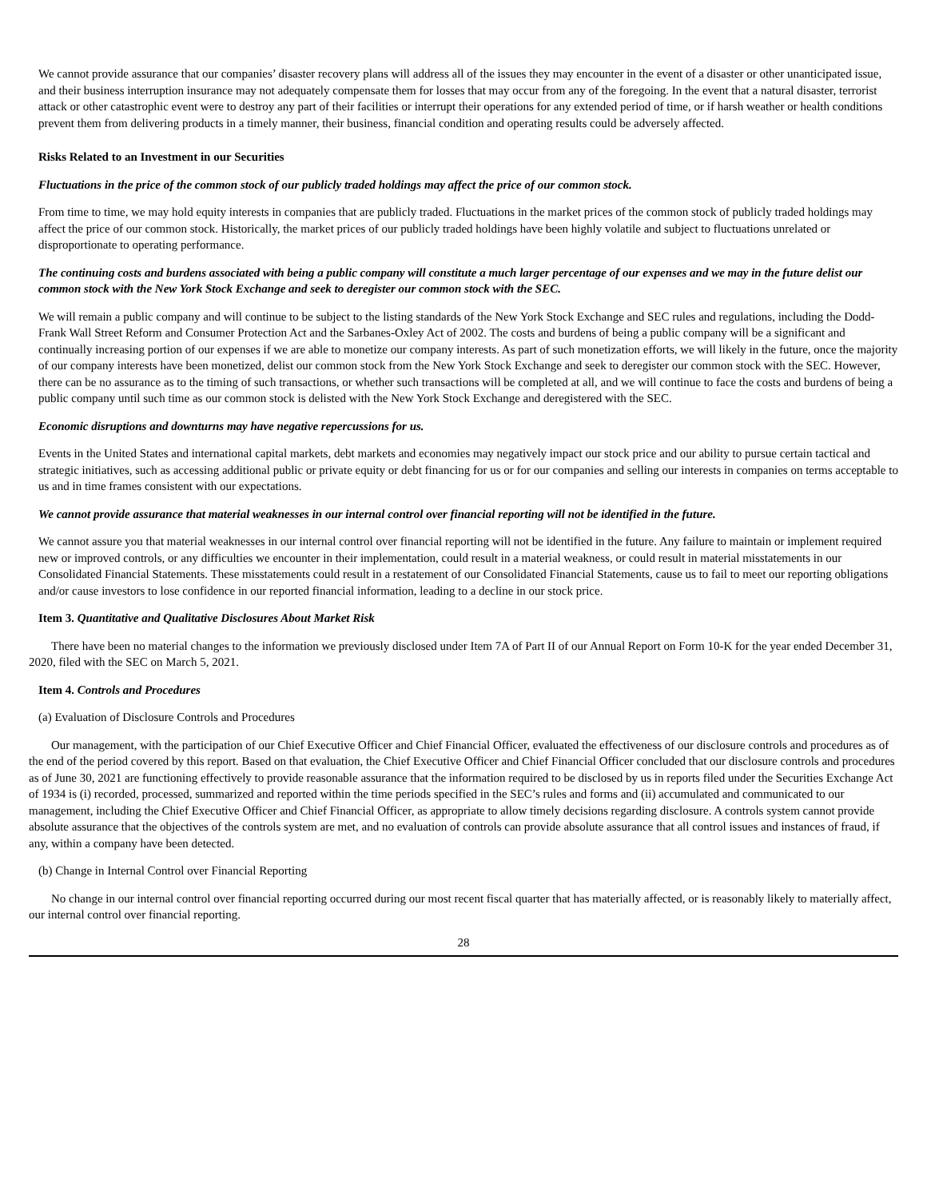We cannot provide assurance that our companies’ disaster recovery plans will address all of the issues they may encounter in the event of a disaster or other unanticipated issue, and their business interruption insurance may not adequately compensate them for losses that may occur from any of the foregoing. In the event that a natural disaster, terrorist attack or other catastrophic event were to destroy any part of their facilities or interrupt their operations for any extended period of time, or if harsh weather or health conditions prevent them from delivering products in a timely manner, their business, financial condition and operating results could be adversely affected.
Risks Related to an Investment in our Securities
Fluctuations in the price of the common stock of our publicly traded holdings may affect the price of our common stock.
From time to time, we may hold equity interests in companies that are publicly traded. Fluctuations in the market prices of the common stock of publicly traded holdings may affect the price of our common stock. Historically, the market prices of our publicly traded holdings have been highly volatile and subject to fluctuations unrelated or disproportionate to operating performance.
The continuing costs and burdens associated with being a public company will constitute a much larger percentage of our expenses and we may in the future delist our common stock with the New York Stock Exchange and seek to deregister our common stock with the SEC.
We will remain a public company and will continue to be subject to the listing standards of the New York Stock Exchange and SEC rules and regulations, including the Dodd-Frank Wall Street Reform and Consumer Protection Act and the Sarbanes-Oxley Act of 2002. The costs and burdens of being a public company will be a significant and continually increasing portion of our expenses if we are able to monetize our company interests. As part of such monetization efforts, we will likely in the future, once the majority of our company interests have been monetized, delist our common stock from the New York Stock Exchange and seek to deregister our common stock with the SEC. However, there can be no assurance as to the timing of such transactions, or whether such transactions will be completed at all, and we will continue to face the costs and burdens of being a public company until such time as our common stock is delisted with the New York Stock Exchange and deregistered with the SEC.
Economic disruptions and downturns may have negative repercussions for us.
Events in the United States and international capital markets, debt markets and economies may negatively impact our stock price and our ability to pursue certain tactical and strategic initiatives, such as accessing additional public or private equity or debt financing for us or for our companies and selling our interests in companies on terms acceptable to us and in time frames consistent with our expectations.
We cannot provide assurance that material weaknesses in our internal control over financial reporting will not be identified in the future.
We cannot assure you that material weaknesses in our internal control over financial reporting will not be identified in the future. Any failure to maintain or implement required new or improved controls, or any difficulties we encounter in their implementation, could result in a material weakness, or could result in material misstatements in our Consolidated Financial Statements. These misstatements could result in a restatement of our Consolidated Financial Statements, cause us to fail to meet our reporting obligations and/or cause investors to lose confidence in our reported financial information, leading to a decline in our stock price.
Item 3. Quantitative and Qualitative Disclosures About Market Risk
There have been no material changes to the information we previously disclosed under Item 7A of Part II of our Annual Report on Form 10-K for the year ended December 31, 2020, filed with the SEC on March 5, 2021.
Item 4. Controls and Procedures
(a) Evaluation of Disclosure Controls and Procedures
Our management, with the participation of our Chief Executive Officer and Chief Financial Officer, evaluated the effectiveness of our disclosure controls and procedures as of the end of the period covered by this report. Based on that evaluation, the Chief Executive Officer and Chief Financial Officer concluded that our disclosure controls and procedures as of June 30, 2021 are functioning effectively to provide reasonable assurance that the information required to be disclosed by us in reports filed under the Securities Exchange Act of 1934 is (i) recorded, processed, summarized and reported within the time periods specified in the SEC’s rules and forms and (ii) accumulated and communicated to our management, including the Chief Executive Officer and Chief Financial Officer, as appropriate to allow timely decisions regarding disclosure. A controls system cannot provide absolute assurance that the objectives of the controls system are met, and no evaluation of controls can provide absolute assurance that all control issues and instances of fraud, if any, within a company have been detected.
(b) Change in Internal Control over Financial Reporting
No change in our internal control over financial reporting occurred during our most recent fiscal quarter that has materially affected, or is reasonably likely to materially affect, our internal control over financial reporting.
28